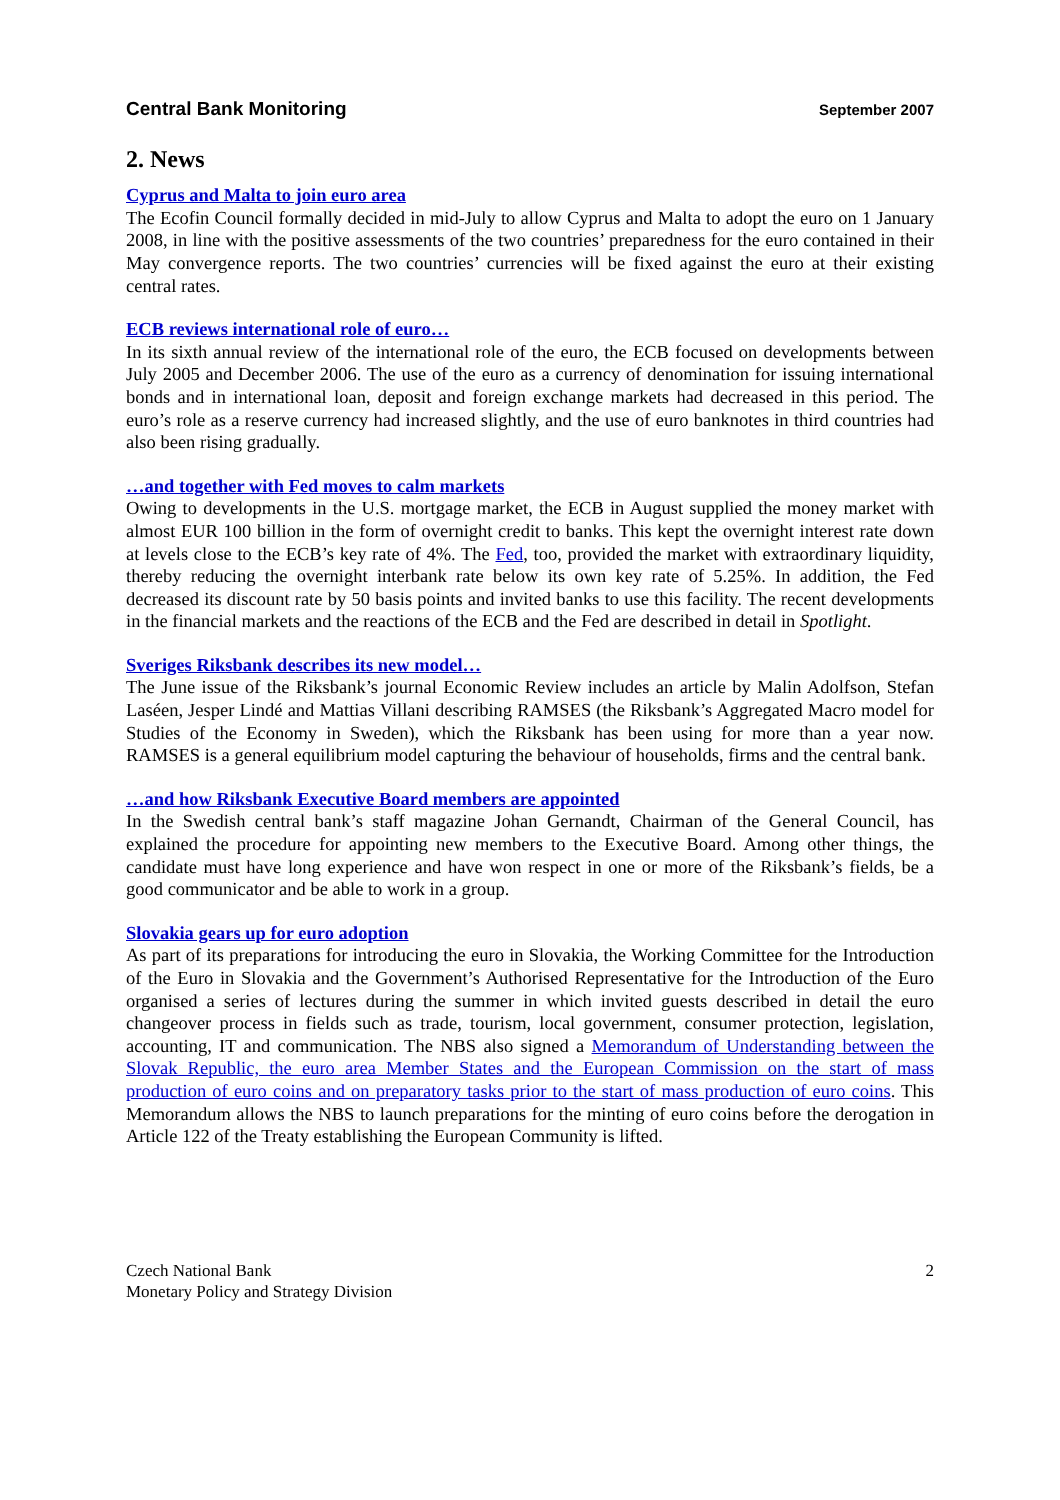Central Bank Monitoring September 2007
2. News
Cyprus and Malta to join euro area
The Ecofin Council formally decided in mid-July to allow Cyprus and Malta to adopt the euro on 1 January 2008, in line with the positive assessments of the two countries’ preparedness for the euro contained in their May convergence reports. The two countries’ currencies will be fixed against the euro at their existing central rates.
ECB reviews international role of euro…
In its sixth annual review of the international role of the euro, the ECB focused on developments between July 2005 and December 2006. The use of the euro as a currency of denomination for issuing international bonds and in international loan, deposit and foreign exchange markets had decreased in this period. The euro’s role as a reserve currency had increased slightly, and the use of euro banknotes in third countries had also been rising gradually.
…and together with Fed moves to calm markets
Owing to developments in the U.S. mortgage market, the ECB in August supplied the money market with almost EUR 100 billion in the form of overnight credit to banks. This kept the overnight interest rate down at levels close to the ECB’s key rate of 4%. The Fed, too, provided the market with extraordinary liquidity, thereby reducing the overnight interbank rate below its own key rate of 5.25%. In addition, the Fed decreased its discount rate by 50 basis points and invited banks to use this facility. The recent developments in the financial markets and the reactions of the ECB and the Fed are described in detail in Spotlight.
Sveriges Riksbank describes its new model…
The June issue of the Riksbank’s journal Economic Review includes an article by Malin Adolfson, Stefan Laséen, Jesper Lindé and Mattias Villani describing RAMSES (the Riksbank’s Aggregated Macro model for Studies of the Economy in Sweden), which the Riksbank has been using for more than a year now. RAMSES is a general equilibrium model capturing the behaviour of households, firms and the central bank.
…and how Riksbank Executive Board members are appointed
In the Swedish central bank’s staff magazine Johan Gernandt, Chairman of the General Council, has explained the procedure for appointing new members to the Executive Board. Among other things, the candidate must have long experience and have won respect in one or more of the Riksbank’s fields, be a good communicator and be able to work in a group.
Slovakia gears up for euro adoption
As part of its preparations for introducing the euro in Slovakia, the Working Committee for the Introduction of the Euro in Slovakia and the Government’s Authorised Representative for the Introduction of the Euro organised a series of lectures during the summer in which invited guests described in detail the euro changeover process in fields such as trade, tourism, local government, consumer protection, legislation, accounting, IT and communication. The NBS also signed a Memorandum of Understanding between the Slovak Republic, the euro area Member States and the European Commission on the start of mass production of euro coins and on preparatory tasks prior to the start of mass production of euro coins. This Memorandum allows the NBS to launch preparations for the minting of euro coins before the derogation in Article 122 of the Treaty establishing the European Community is lifted.
Czech National Bank
Monetary Policy and Strategy Division
2